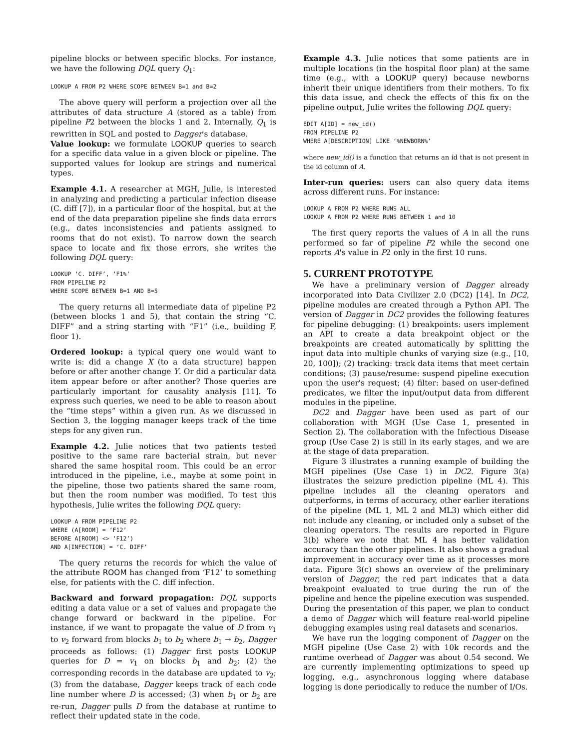pipeline blocks or between specific blocks. For instance, we have the following DQL query Q<sub>1</sub>:
LOOKUP A FROM P2 WHERE SCOPE BETWEEN B=1 and B=2
The above query will perform a projection over all the attributes of data structure A (stored as a table) from pipeline P2 between the blocks 1 and 2. Internally, Q<sub>1</sub> is rewritten in SQL and posted to Dagger's database.
Value lookup: we formulate LOOKUP queries to search for a specific data value in a given block or pipeline. The supported values for lookup are strings and numerical types.
Example 4.1. A researcher at MGH, Julie, is interested in analyzing and predicting a particular infection disease (C. diff [7]), in a particular floor of the hospital, but at the end of the data preparation pipeline she finds data errors (e.g., dates inconsistencies and patients assigned to rooms that do not exist). To narrow down the search space to locate and fix those errors, she writes the following DQL query:
LOOKUP ‘C. DIFF’, ‘F1%’
FROM PIPELINE P2
WHERE SCOPE BETWEEN B=1 AND B=5
The query returns all intermediate data of pipeline P2 (between blocks 1 and 5), that contain the string “C. DIFF” and a string starting with “F1” (i.e., building F, floor 1).
Ordered lookup: a typical query one would want to write is: did a change X (to a data structure) happen before or after another change Y. Or did a particular data item appear before or after another? Those queries are particularly important for causality analysis [11]. To express such queries, we need to be able to reason about the “time steps” within a given run. As we discussed in Section 3, the logging manager keeps track of the time steps for any given run.
Example 4.2. Julie notices that two patients tested positive to the same rare bacterial strain, but never shared the same hospital room. This could be an error introduced in the pipeline, i.e., maybe at some point in the pipeline, those two patients shared the same room, but then the room number was modified. To test this hypothesis, Julie writes the following DQL query:
LOOKUP A FROM PIPELINE P2
WHERE (A[ROOM] = ‘F12’
BEFORE A[ROOM] <> ‘F12’)
AND A[INFECTION] = ‘C. DIFF’
The query returns the records for which the value of the attribute ROOM has changed from ‘F12’ to something else, for patients with the C. diff infection.
Backward and forward propagation: DQL supports editing a data value or a set of values and propagate the change forward or backward in the pipeline. For instance, if we want to propagate the value of D from v<sub>1</sub> to v<sub>2</sub> forward from blocks b<sub>1</sub> to b<sub>2</sub> where b<sub>1</sub> → b<sub>2</sub>, Dagger proceeds as follows: (1) Dagger first posts LOOKUP queries for D = v<sub>1</sub> on blocks b<sub>1</sub> and b<sub>2</sub>; (2) the corresponding records in the database are updated to v<sub>2</sub>; (3) from the database, Dagger keeps track of each code line number where D is accessed; (3) when b<sub>1</sub> or b<sub>2</sub> are re-run, Dagger pulls D from the database at runtime to reflect their updated state in the code.
Example 4.3. Julie notices that some patients are in multiple locations (in the hospital floor plan) at the same time (e.g., with a LOOKUP query) because newborns inherit their unique identifiers from their mothers. To fix this data issue, and check the effects of this fix on the pipeline output, Julie writes the following DQL query:
EDIT A[ID] = new_id()
FROM PIPELINE P2
WHERE A[DESCRIPTION] LIKE ‘%NEWBORN%’
where new_id() is a function that returns an id that is not present in the id column of A.
Inter-run queries: users can also query data items across different runs. For instance:
LOOKUP A FROM P2 WHERE RUNS ALL
LOOKUP A FROM P2 WHERE RUNS BETWEEN 1 and 10
The first query reports the values of A in all the runs performed so far of pipeline P2 while the second one reports A's value in P2 only in the first 10 runs.
5. CURRENT PROTOTYPE
We have a preliminary version of Dagger already incorporated into Data Civilizer 2.0 (DC2) [14]. In DC2, pipeline modules are created through a Python API. The version of Dagger in DC2 provides the following features for pipeline debugging: (1) breakpoints: users implement an API to create a data breakpoint object or the breakpoints are created automatically by splitting the input data into multiple chunks of varying size (e.g., [10, 20, 100]); (2) tracking: track data items that meet certain conditions; (3) pause/resume: suspend pipeline execution upon the user's request; (4) filter: based on user-defined predicates, we filter the input/output data from different modules in the pipeline.
DC2 and Dagger have been used as part of our collaboration with MGH (Use Case 1, presented in Section 2). The collaboration with the Infectious Disease group (Use Case 2) is still in its early stages, and we are at the stage of data preparation.
Figure 3 illustrates a running example of building the MGH pipelines (Use Case 1) in DC2. Figure 3(a) illustrates the seizure prediction pipeline (ML 4). This pipeline includes all the cleaning operators and outperforms, in terms of accuracy, other earlier iterations of the pipeline (ML 1, ML 2 and ML3) which either did not include any cleaning, or included only a subset of the cleaning operators. The results are reported in Figure 3(b) where we note that ML 4 has better validation accuracy than the other pipelines. It also shows a gradual improvement in accuracy over time as it processes more data. Figure 3(c) shows an overview of the preliminary version of Dagger, the red part indicates that a data breakpoint evaluated to true during the run of the pipeline and hence the pipeline execution was suspended. During the presentation of this paper, we plan to conduct a demo of Dagger which will feature real-world pipeline debugging examples using real datasets and scenarios.
We have run the logging component of Dagger on the MGH pipeline (Use Case 2) with 10k records and the runtime overhead of Dagger was about 0.54 second. We are currently implementing optimizations to speed up logging, e.g., asynchronous logging where database logging is done periodically to reduce the number of I/Os.